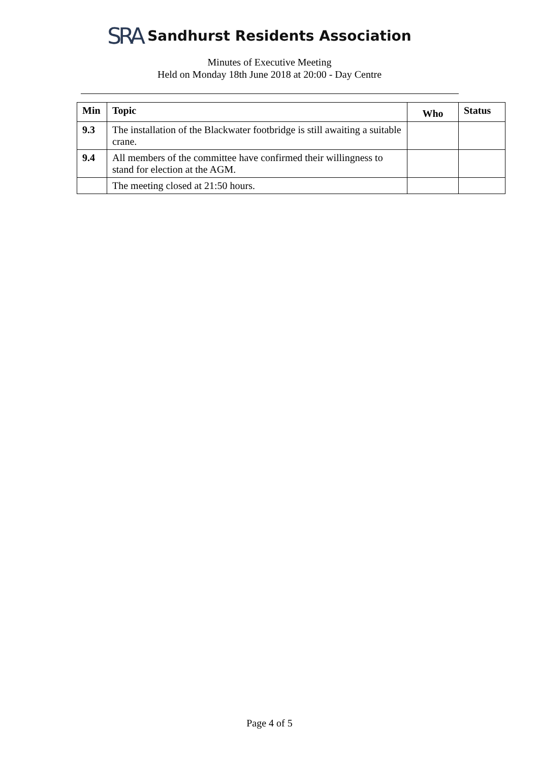SRA Sandhurst Residents Association
Minutes of Executive Meeting
Held on Monday 18th June 2018 at 20:00 - Day Centre
| Min | Topic | Who | Status |
| --- | --- | --- | --- |
| 9.3 | The installation of the Blackwater footbridge is still awaiting a suitable crane. | | |
| 9.4 | All members of the committee have confirmed their willingness to stand for election at the AGM. | | |
| | The meeting closed at 21:50 hours. | | |
Page 4 of 5